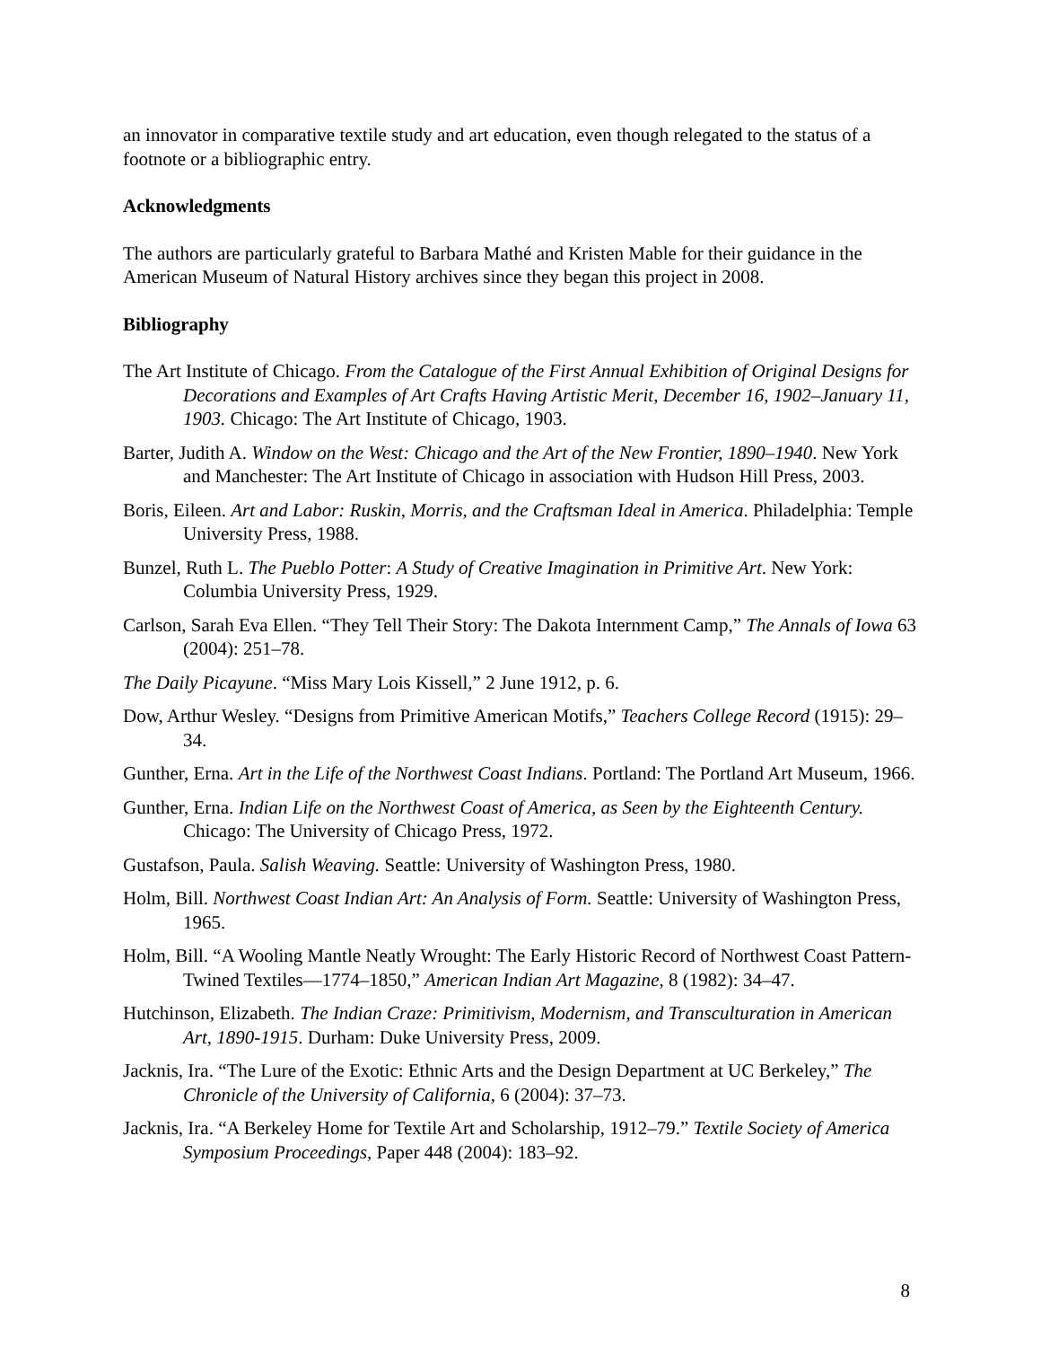an innovator in comparative textile study and art education, even though relegated to the status of a footnote or a bibliographic entry.
Acknowledgments
The authors are particularly grateful to Barbara Mathé and Kristen Mable for their guidance in the American Museum of Natural History archives since they began this project in 2008.
Bibliography
The Art Institute of Chicago. From the Catalogue of the First Annual Exhibition of Original Designs for Decorations and Examples of Art Crafts Having Artistic Merit, December 16, 1902–January 11, 1903. Chicago: The Art Institute of Chicago, 1903.
Barter, Judith A. Window on the West: Chicago and the Art of the New Frontier, 1890–1940. New York and Manchester: The Art Institute of Chicago in association with Hudson Hill Press, 2003.
Boris, Eileen. Art and Labor: Ruskin, Morris, and the Craftsman Ideal in America. Philadelphia: Temple University Press, 1988.
Bunzel, Ruth L. The Pueblo Potter: A Study of Creative Imagination in Primitive Art. New York: Columbia University Press, 1929.
Carlson, Sarah Eva Ellen. “They Tell Their Story: The Dakota Internment Camp,” The Annals of Iowa 63 (2004): 251–78.
The Daily Picayune. “Miss Mary Lois Kissell,” 2 June 1912, p. 6.
Dow, Arthur Wesley. “Designs from Primitive American Motifs,” Teachers College Record (1915): 29–34.
Gunther, Erna. Art in the Life of the Northwest Coast Indians. Portland: The Portland Art Museum, 1966.
Gunther, Erna. Indian Life on the Northwest Coast of America, as Seen by the Eighteenth Century. Chicago: The University of Chicago Press, 1972.
Gustafson, Paula. Salish Weaving. Seattle: University of Washington Press, 1980.
Holm, Bill. Northwest Coast Indian Art: An Analysis of Form. Seattle: University of Washington Press, 1965.
Holm, Bill. “A Wooling Mantle Neatly Wrought: The Early Historic Record of Northwest Coast Pattern-Twined Textiles—1774–1850,” American Indian Art Magazine, 8 (1982): 34–47.
Hutchinson, Elizabeth. The Indian Craze: Primitivism, Modernism, and Transculturation in American Art, 1890-1915. Durham: Duke University Press, 2009.
Jacknis, Ira. “The Lure of the Exotic: Ethnic Arts and the Design Department at UC Berkeley,” The Chronicle of the University of California, 6 (2004): 37–73.
Jacknis, Ira. “A Berkeley Home for Textile Art and Scholarship, 1912–79.” Textile Society of America Symposium Proceedings, Paper 448 (2004): 183–92.
8